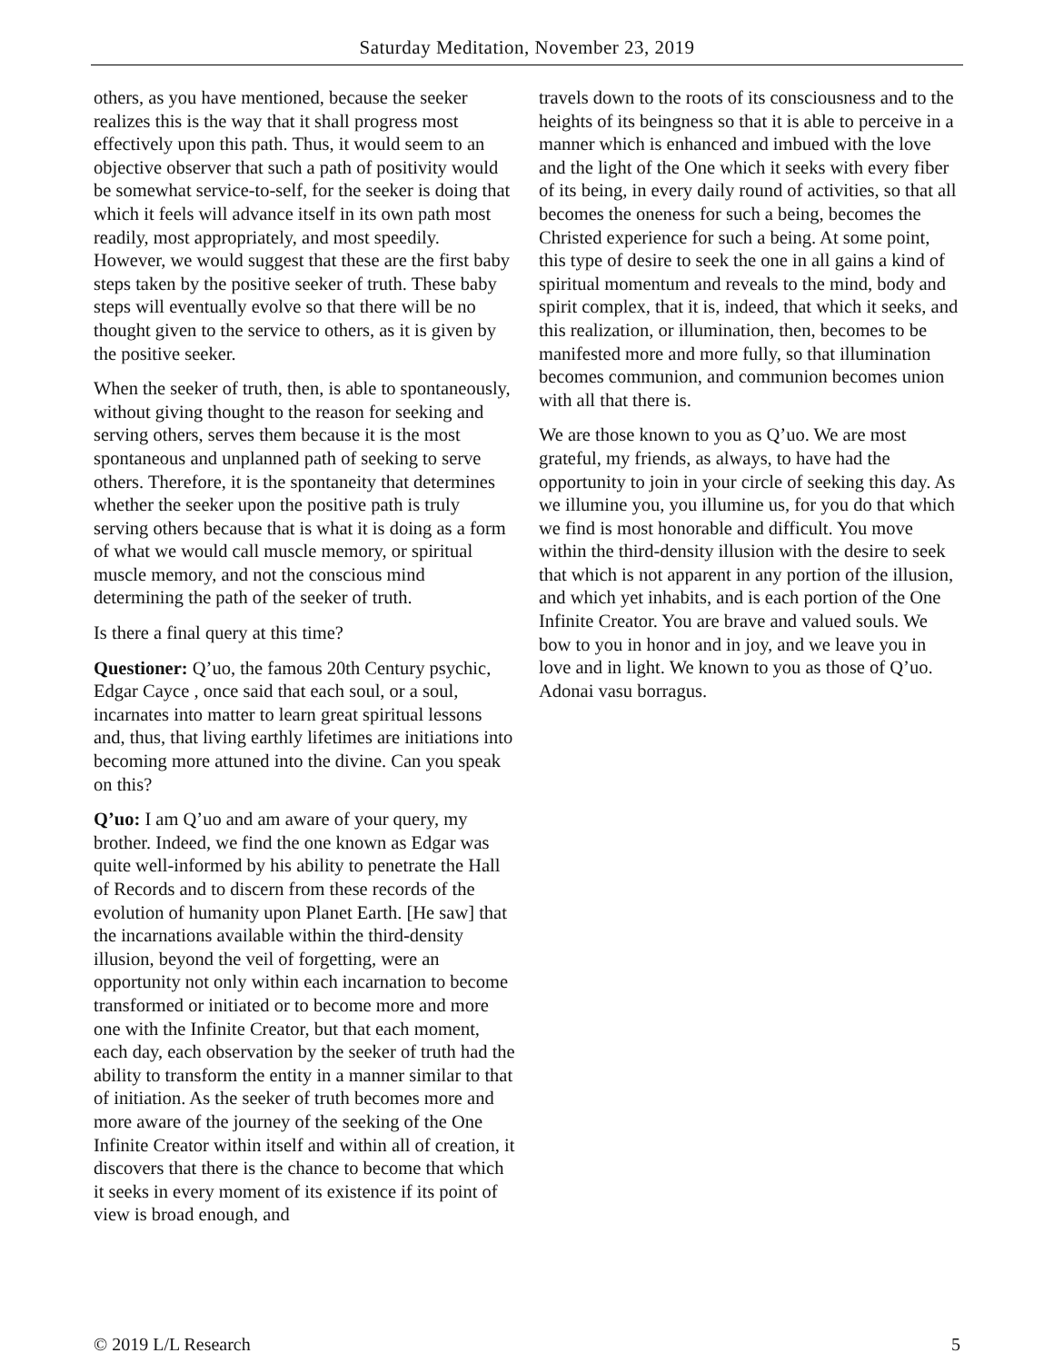Saturday Meditation, November 23, 2019
others, as you have mentioned, because the seeker realizes this is the way that it shall progress most effectively upon this path. Thus, it would seem to an objective observer that such a path of positivity would be somewhat service-to-self, for the seeker is doing that which it feels will advance itself in its own path most readily, most appropriately, and most speedily. However, we would suggest that these are the first baby steps taken by the positive seeker of truth. These baby steps will eventually evolve so that there will be no thought given to the service to others, as it is given by the positive seeker.
When the seeker of truth, then, is able to spontaneously, without giving thought to the reason for seeking and serving others, serves them because it is the most spontaneous and unplanned path of seeking to serve others. Therefore, it is the spontaneity that determines whether the seeker upon the positive path is truly serving others because that is what it is doing as a form of what we would call muscle memory, or spiritual muscle memory, and not the conscious mind determining the path of the seeker of truth.
Is there a final query at this time?
Questioner: Q’uo, the famous 20th Century psychic, Edgar Cayce , once said that each soul, or a soul, incarnates into matter to learn great spiritual lessons and, thus, that living earthly lifetimes are initiations into becoming more attuned into the divine. Can you speak on this?
Q’uo: I am Q’uo and am aware of your query, my brother. Indeed, we find the one known as Edgar was quite well-informed by his ability to penetrate the Hall of Records and to discern from these records of the evolution of humanity upon Planet Earth. [He saw] that the incarnations available within the third-density illusion, beyond the veil of forgetting, were an opportunity not only within each incarnation to become transformed or initiated or to become more and more one with the Infinite Creator, but that each moment, each day, each observation by the seeker of truth had the ability to transform the entity in a manner similar to that of initiation. As the seeker of truth becomes more and more aware of the journey of the seeking of the One Infinite Creator within itself and within all of creation, it discovers that there is the chance to become that which it seeks in every moment of its existence if its point of view is broad enough, and
travels down to the roots of its consciousness and to the heights of its beingness so that it is able to perceive in a manner which is enhanced and imbued with the love and the light of the One which it seeks with every fiber of its being, in every daily round of activities, so that all becomes the oneness for such a being, becomes the Christed experience for such a being. At some point, this type of desire to seek the one in all gains a kind of spiritual momentum and reveals to the mind, body and spirit complex, that it is, indeed, that which it seeks, and this realization, or illumination, then, becomes to be manifested more and more fully, so that illumination becomes communion, and communion becomes union with all that there is.
We are those known to you as Q’uo. We are most grateful, my friends, as always, to have had the opportunity to join in your circle of seeking this day. As we illumine you, you illumine us, for you do that which we find is most honorable and difficult. You move within the third-density illusion with the desire to seek that which is not apparent in any portion of the illusion, and which yet inhabits, and is each portion of the One Infinite Creator. You are brave and valued souls. We bow to you in honor and in joy, and we leave you in love and in light. We known to you as those of Q’uo. Adonai vasu borragus.
© 2019 L/L Research 5